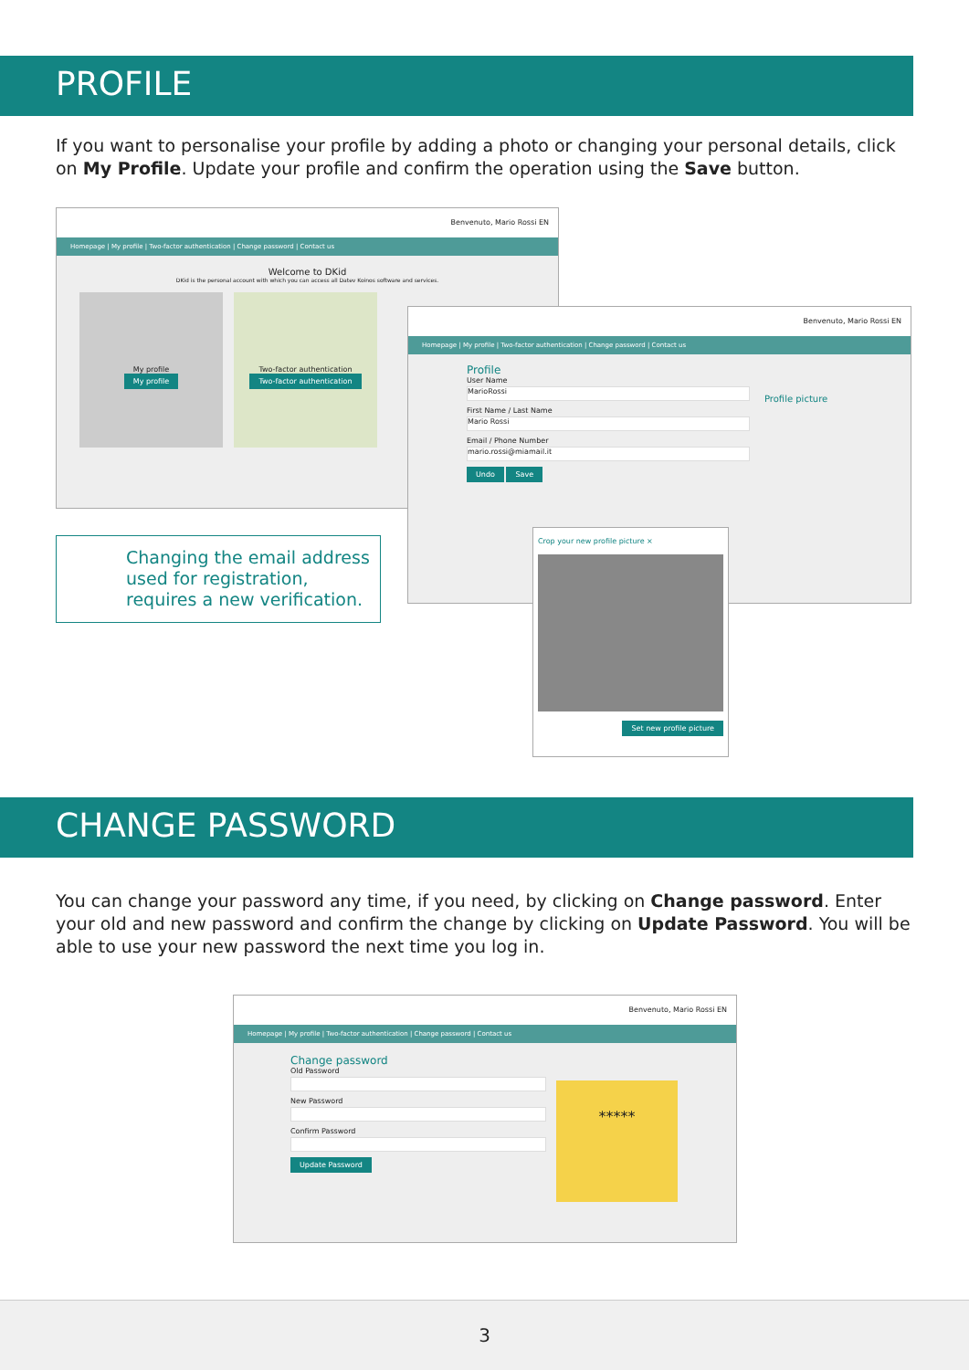PROFILE
If you want to personalise your profile by adding a photo or changing your personal details, click on My Profile. Update your profile and confirm the operation using the Save button.
Benvenuto, Mario Rossi EN
Homepage | My profile | Two-factor authentication | Change password | Contact us
Welcome to DKid
DKid is the personal account with which you can access all Datev Koinos software and services.
My profile
My profile
Two-factor authentication
Two-factor authentication
Benvenuto, Mario Rossi EN
Homepage | My profile | Two-factor authentication | Change password | Contact us
Profile
User Name
MarioRossi
First Name / Last Name
Mario Rossi
Email / Phone Number
mario.rossi@miamail.it
Undo Save
Profile picture
Crop your new profile picture ×
Set new profile picture
Changing the email address used for registration, requires a new verification.
CHANGE PASSWORD
You can change your password any time, if you need, by clicking on Change password. Enter your old and new password and confirm the change by clicking on Update Password. You will be able to use your new password the next time you log in.
Benvenuto, Mario Rossi EN
Homepage | My profile | Two-factor authentication | Change password | Contact us
Change password
Old Password
New Password
Confirm Password
Update Password
*****
3